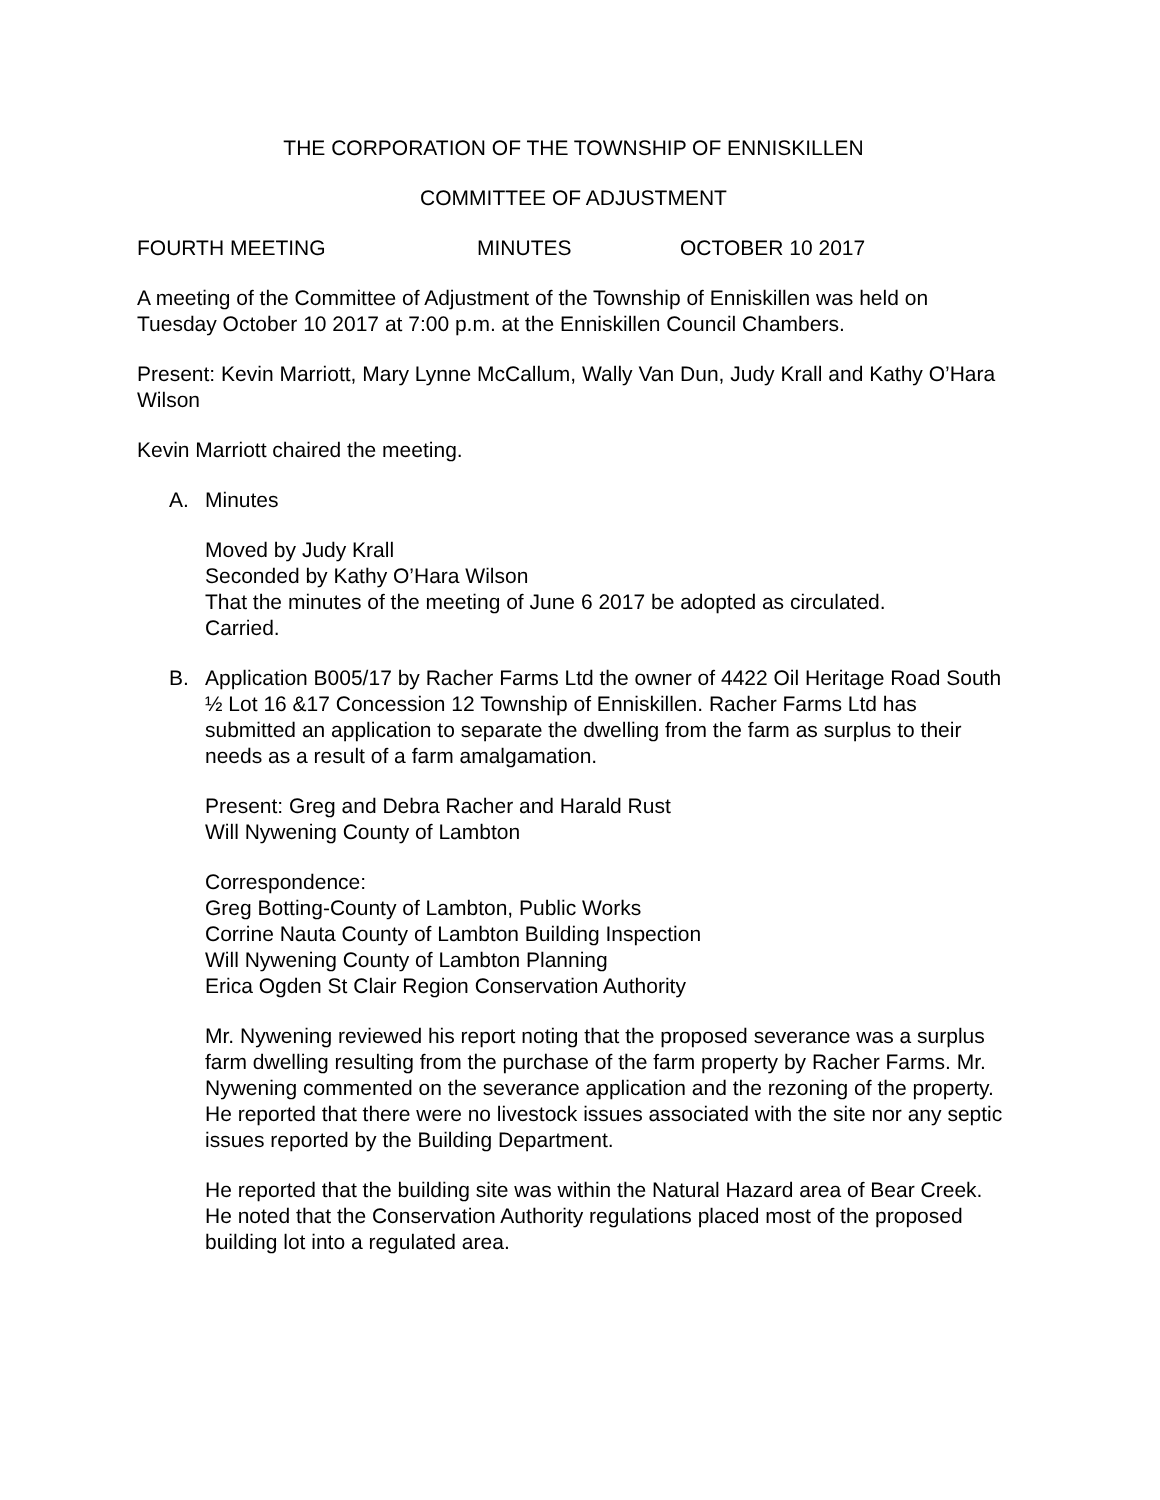THE CORPORATION OF THE TOWNSHIP OF ENNISKILLEN
COMMITTEE OF ADJUSTMENT
FOURTH MEETING MINUTES OCTOBER 10 2017
A meeting of the Committee of Adjustment of the Township of Enniskillen was held on Tuesday October 10 2017 at 7:00 p.m. at the Enniskillen Council Chambers.
Present: Kevin Marriott, Mary Lynne McCallum, Wally Van Dun, Judy Krall and Kathy O’Hara Wilson
Kevin Marriott chaired the meeting.
A. Minutes
Moved by Judy Krall
Seconded by Kathy O’Hara Wilson
That the minutes of the meeting of June 6 2017 be adopted as circulated.
Carried.
B. Application B005/17 by Racher Farms Ltd the owner of 4422 Oil Heritage Road South ½ Lot 16 &17 Concession 12 Township of Enniskillen. Racher Farms Ltd has submitted an application to separate the dwelling from the farm as surplus to their needs as a result of a farm amalgamation.
Present: Greg and Debra Racher and Harald Rust
Will Nywening County of Lambton
Correspondence:
Greg Botting-County of Lambton, Public Works
Corrine Nauta County of Lambton Building Inspection
Will Nywening County of Lambton Planning
Erica Ogden St Clair Region Conservation Authority
Mr. Nywening reviewed his report noting that the proposed severance was a surplus farm dwelling resulting from the purchase of the farm property by Racher Farms. Mr. Nywening commented on the severance application and the rezoning of the property.
He reported that there were no livestock issues associated with the site nor any septic issues reported by the Building Department.
He reported that the building site was within the Natural Hazard area of Bear Creek. He noted that the Conservation Authority regulations placed most of the proposed building lot into a regulated area.